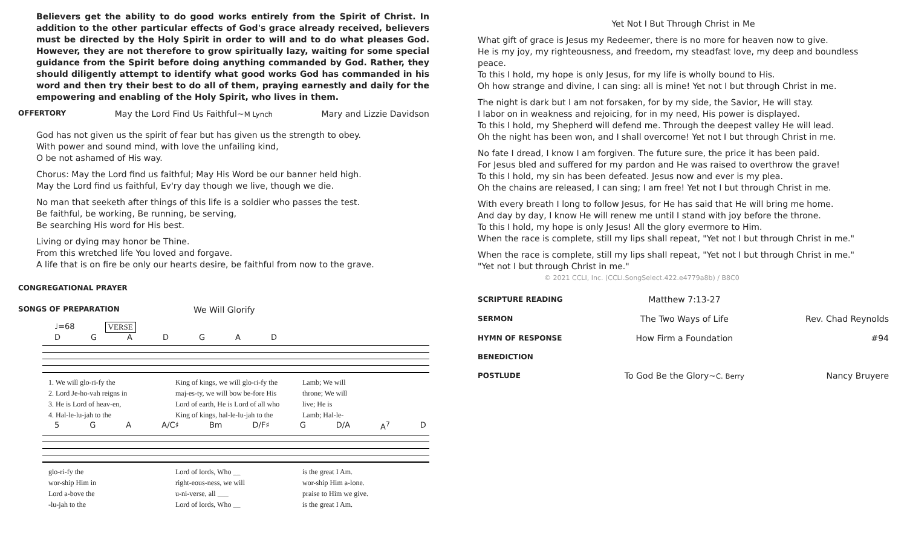Believers get the ability to do good works entirely from the Spirit of Christ. In addition to the other particular effects of God's grace already received, believers must be directed by the Holy Spirit in order to will and to do what pleases God. However, they are not therefore to grow spiritually lazy, waiting for some special guidance from the Spirit before doing anything commanded by God. Rather, they should diligently attempt to identify what good works God has commanded in his word and then try their best to do all of them, praying earnestly and daily for the empowering and enabling of the Holy Spirit, who lives in them.
OFFERTORY May the Lord Find Us Faithful~M Lynch Mary and Lizzie Davidson
God has not given us the spirit of fear but has given us the strength to obey.
With power and sound mind, with love the unfailing kind,
O be not ashamed of His way.
Chorus: May the Lord find us faithful; May His Word be our banner held high.
May the Lord find us faithful, Ev'ry day though we live, though we die.
No man that seeketh after things of this life is a soldier who passes the test.
Be faithful, be working, Be running, be serving,
Be searching His word for His best.
Living or dying may honor be Thine.
From this wretched life You loved and forgave.
A life that is on fire be only our hearts desire, be faithful from now to the grave.
CONGREGATIONAL PRAYER
SONGS OF PREPARATION We Will Glorify
♩=68 VERSE
DGADGAD
1. We will glo-ri-fy the King of kings, we will glo-ri-fy the Lamb; We will
2. Lord Je-ho-vah reigns in maj-es-ty, we will bow be-fore His throne; We will
3. He is Lord of heav-en, Lord of earth, He is Lord of all who live; He is
4. Hal-le-lu-jah to the King of kings, hal-le-lu-jah to the Lamb; Hal-le-
5 GA A/C♯ Bm D/F♯ G D/A A<sup>7</sup> D
glo-ri-fy the Lord of lords, Who __ is the great I Am.
wor-ship Him in right-eous-ness, we will wor-ship Him a-lone.
Lord a-bove the u-ni-verse, all ___ praise to Him we give.
-lu-jah to the Lord of lords, Who __ is the great I Am.
Yet Not I But Through Christ in Me
What gift of grace is Jesus my Redeemer, there is no more for heaven now to give.
He is my joy, my righteousness, and freedom, my steadfast love, my deep and boundless peace.
To this I hold, my hope is only Jesus, for my life is wholly bound to His.
Oh how strange and divine, I can sing: all is mine! Yet not I but through Christ in me.
The night is dark but I am not forsaken, for by my side, the Savior, He will stay.
I labor on in weakness and rejoicing, for in my need, His power is displayed.
To this I hold, my Shepherd will defend me. Through the deepest valley He will lead.
Oh the night has been won, and I shall overcome! Yet not I but through Christ in me.
No fate I dread, I know I am forgiven. The future sure, the price it has been paid.
For Jesus bled and suffered for my pardon and He was raised to overthrow the grave!
To this I hold, my sin has been defeated. Jesus now and ever is my plea.
Oh the chains are released, I can sing; I am free! Yet not I but through Christ in me.
With every breath I long to follow Jesus, for He has said that He will bring me home.
And day by day, I know He will renew me until I stand with joy before the throne.
To this I hold, my hope is only Jesus! All the glory evermore to Him.
When the race is complete, still my lips shall repeat, "Yet not I but through Christ in me."
When the race is complete, still my lips shall repeat, "Yet not I but through Christ in me."
"Yet not I but through Christ in me."
© 2021 CCLI, Inc. (CCLI.SongSelect.422.e4779a8b) / B8C0
| SCRIPTURE READING | Matthew 7:13-27 | |
| SERMON | The Two Ways of Life | Rev. Chad Reynolds |
| HYMN OF RESPONSE | How Firm a Foundation | #94 |
| BENEDICTION | | |
| POSTLUDE | To God Be the Glory~ C. Berry | Nancy Bruyere |